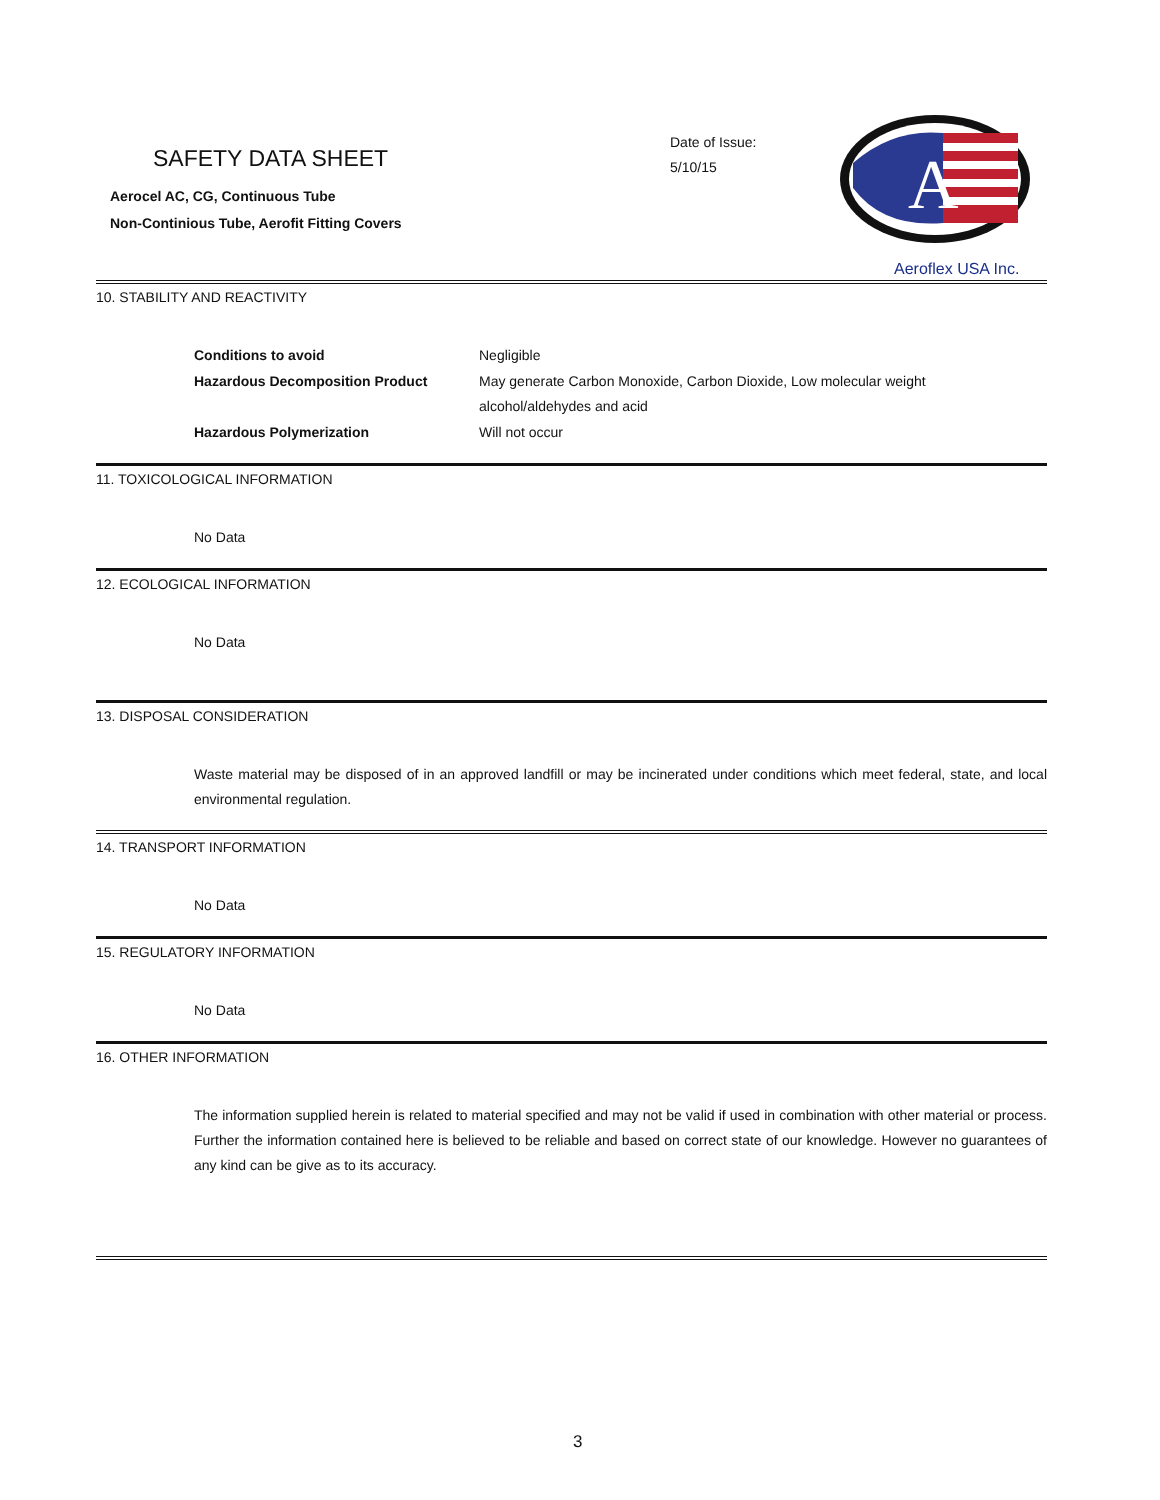SAFETY DATA SHEET
Aerocel AC, CG, Continuous Tube
Non-Continious Tube, Aerofit Fitting Covers
Date of Issue:
5/10/15
A
Aeroflex USA Inc.
10. STABILITY AND REACTIVITY
| Conditions to avoid | Negligible |
| Hazardous Decomposition Product | May generate Carbon Monoxide, Carbon Dioxide, Low molecular weight alcohol/aldehydes and acid |
| Hazardous Polymerization | Will not occur |
11. TOXICOLOGICAL INFORMATION
No Data
12. ECOLOGICAL INFORMATION
No Data
13. DISPOSAL CONSIDERATION
Waste material may be disposed of in an approved landfill or may be incinerated under conditions which meet federal, state, and local environmental regulation.
14. TRANSPORT INFORMATION
No Data
15. REGULATORY INFORMATION
No Data
16. OTHER INFORMATION
The information supplied herein is related to material specified and may not be valid if used in combination with other material or process. Further the information contained here is believed to be reliable and based on correct state of our knowledge. However no guarantees of any kind can be give as to its accuracy.
3